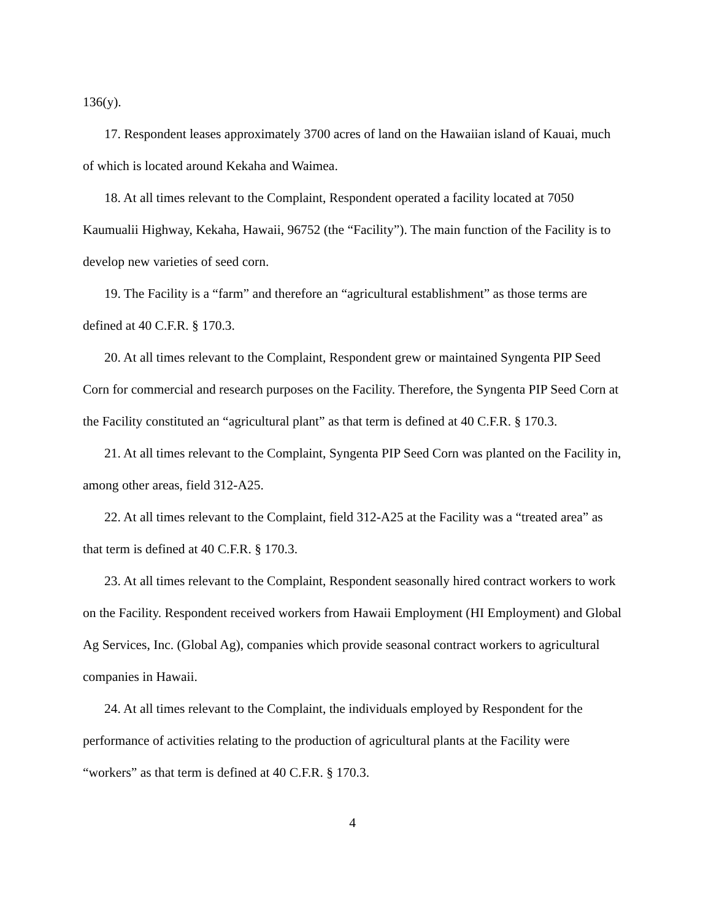136(y).
17. Respondent leases approximately 3700 acres of land on the Hawaiian island of Kauai, much of which is located around Kekaha and Waimea.
18. At all times relevant to the Complaint, Respondent operated a facility located at 7050 Kaumualii Highway, Kekaha, Hawaii, 96752 (the “Facility”). The main function of the Facility is to develop new varieties of seed corn.
19. The Facility is a “farm” and therefore an “agricultural establishment” as those terms are defined at 40 C.F.R. § 170.3.
20. At all times relevant to the Complaint, Respondent grew or maintained Syngenta PIP Seed Corn for commercial and research purposes on the Facility. Therefore, the Syngenta PIP Seed Corn at the Facility constituted an “agricultural plant” as that term is defined at 40 C.F.R. § 170.3.
21. At all times relevant to the Complaint, Syngenta PIP Seed Corn was planted on the Facility in, among other areas, field 312-A25.
22. At all times relevant to the Complaint, field 312-A25 at the Facility was a “treated area” as that term is defined at 40 C.F.R. § 170.3.
23. At all times relevant to the Complaint, Respondent seasonally hired contract workers to work on the Facility. Respondent received workers from Hawaii Employment (HI Employment) and Global Ag Services, Inc. (Global Ag), companies which provide seasonal contract workers to agricultural companies in Hawaii.
24. At all times relevant to the Complaint, the individuals employed by Respondent for the performance of activities relating to the production of agricultural plants at the Facility were “workers” as that term is defined at 40 C.F.R. § 170.3.
4